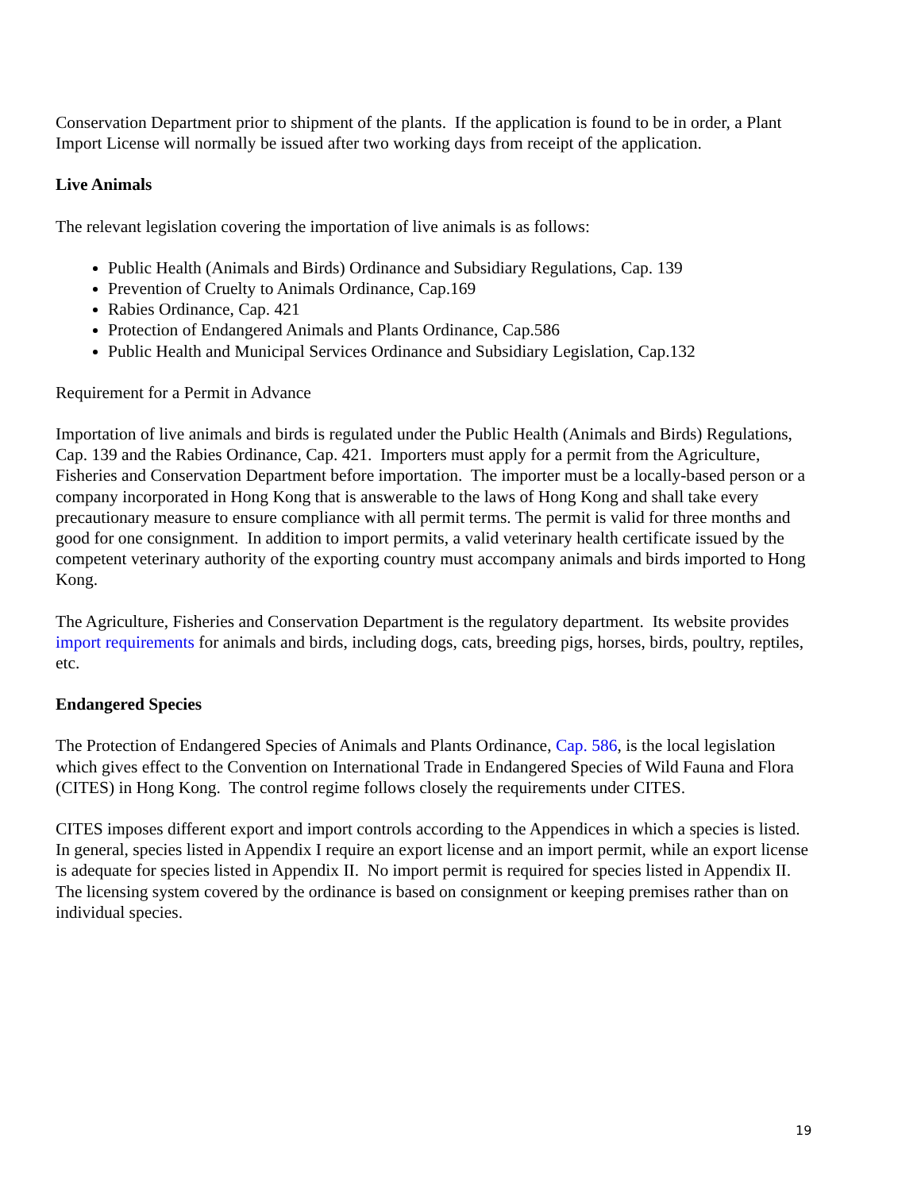Conservation Department prior to shipment of the plants. If the application is found to be in order, a Plant Import License will normally be issued after two working days from receipt of the application.
Live Animals
The relevant legislation covering the importation of live animals is as follows:
Public Health (Animals and Birds) Ordinance and Subsidiary Regulations, Cap. 139
Prevention of Cruelty to Animals Ordinance, Cap.169
Rabies Ordinance, Cap. 421
Protection of Endangered Animals and Plants Ordinance, Cap.586
Public Health and Municipal Services Ordinance and Subsidiary Legislation, Cap.132
Requirement for a Permit in Advance
Importation of live animals and birds is regulated under the Public Health (Animals and Birds) Regulations, Cap. 139 and the Rabies Ordinance, Cap. 421. Importers must apply for a permit from the Agriculture, Fisheries and Conservation Department before importation. The importer must be a locally-based person or a company incorporated in Hong Kong that is answerable to the laws of Hong Kong and shall take every precautionary measure to ensure compliance with all permit terms. The permit is valid for three months and good for one consignment. In addition to import permits, a valid veterinary health certificate issued by the competent veterinary authority of the exporting country must accompany animals and birds imported to Hong Kong.
The Agriculture, Fisheries and Conservation Department is the regulatory department. Its website provides import requirements for animals and birds, including dogs, cats, breeding pigs, horses, birds, poultry, reptiles, etc.
Endangered Species
The Protection of Endangered Species of Animals and Plants Ordinance, Cap. 586, is the local legislation which gives effect to the Convention on International Trade in Endangered Species of Wild Fauna and Flora (CITES) in Hong Kong. The control regime follows closely the requirements under CITES.
CITES imposes different export and import controls according to the Appendices in which a species is listed. In general, species listed in Appendix I require an export license and an import permit, while an export license is adequate for species listed in Appendix II. No import permit is required for species listed in Appendix II. The licensing system covered by the ordinance is based on consignment or keeping premises rather than on individual species.
19